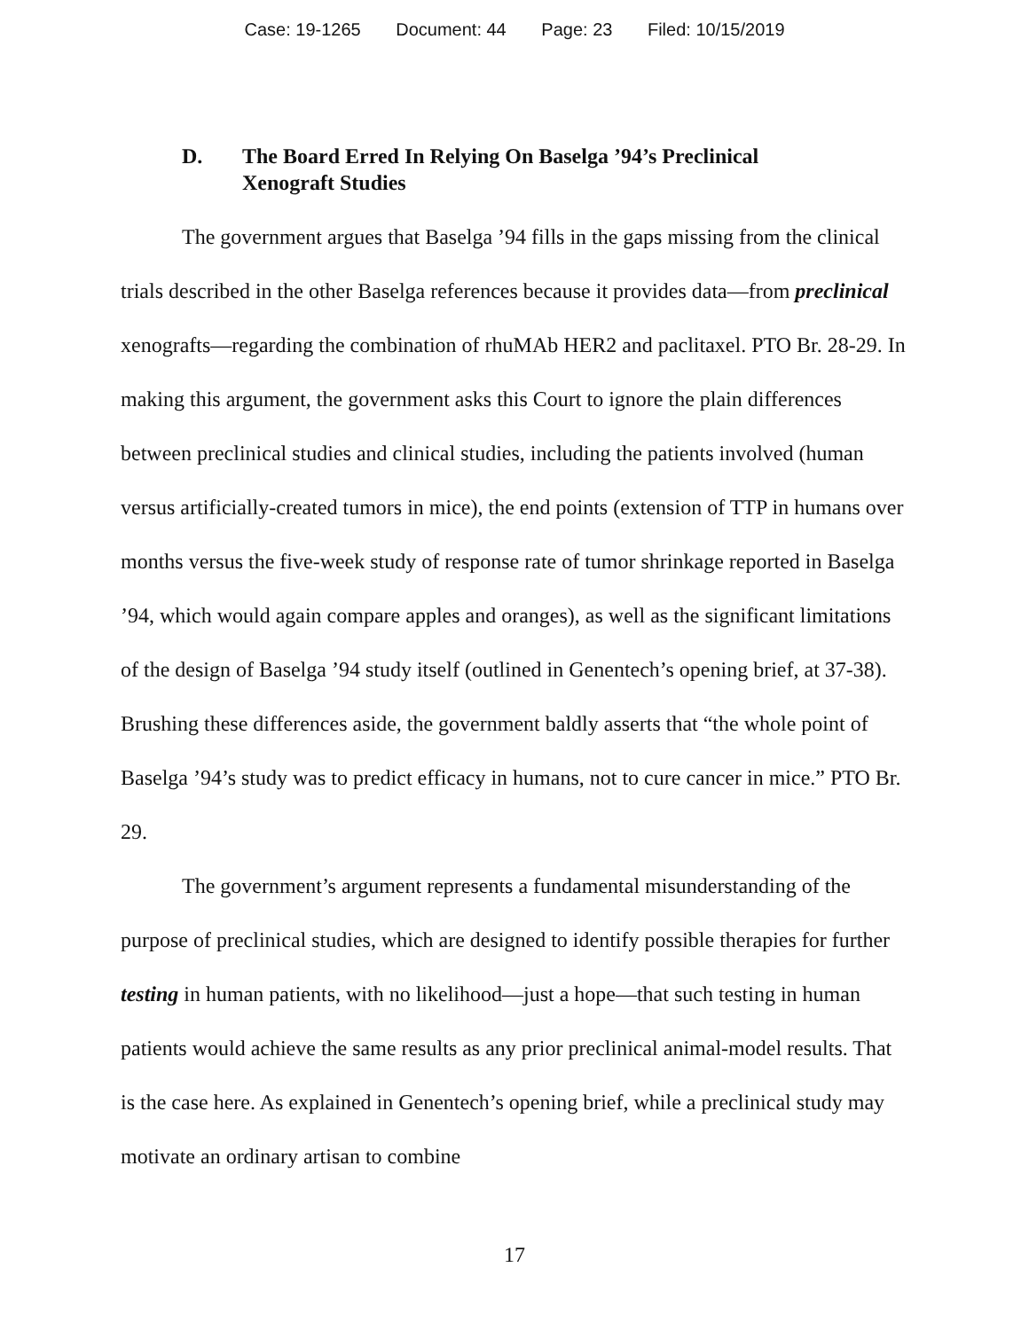Case: 19-1265 Document: 44 Page: 23 Filed: 10/15/2019
D. The Board Erred In Relying On Baselga ’94’s Preclinical Xenograft Studies
The government argues that Baselga ’94 fills in the gaps missing from the clinical trials described in the other Baselga references because it provides data—from preclinical xenografts—regarding the combination of rhuMAb HER2 and paclitaxel. PTO Br. 28-29. In making this argument, the government asks this Court to ignore the plain differences between preclinical studies and clinical studies, including the patients involved (human versus artificially-created tumors in mice), the end points (extension of TTP in humans over months versus the five-week study of response rate of tumor shrinkage reported in Baselga ’94, which would again compare apples and oranges), as well as the significant limitations of the design of Baselga ’94 study itself (outlined in Genentech’s opening brief, at 37-38). Brushing these differences aside, the government baldly asserts that “the whole point of Baselga ’94’s study was to predict efficacy in humans, not to cure cancer in mice.” PTO Br. 29.
The government’s argument represents a fundamental misunderstanding of the purpose of preclinical studies, which are designed to identify possible therapies for further testing in human patients, with no likelihood—just a hope—that such testing in human patients would achieve the same results as any prior preclinical animal-model results. That is the case here. As explained in Genentech’s opening brief, while a preclinical study may motivate an ordinary artisan to combine
17